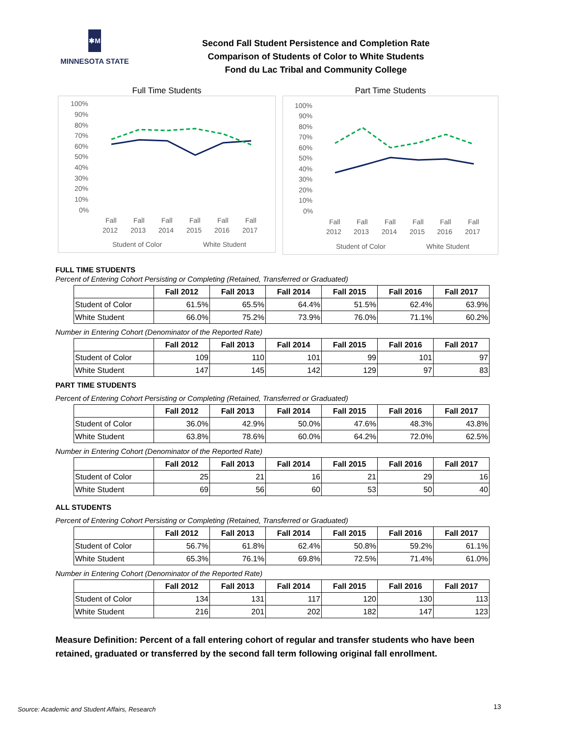✱M
MINNESOTA STATE
Second Fall Student Persistence and Completion Rate
Comparison of Students of Color to White Students
Fond du Lac Tribal and Community College
Full Time Students
100%
90%
80%
70%
60%
50%
40%
30%
20%
10%
0%
Fall
Fall
Fall
Fall
Fall
Fall
2012
2013
2014
2015
2016
2017
Student of Color
White Student
Part Time Students
100%
90%
80%
70%
60%
50%
40%
30%
20%
10%
0%
Fall
Fall
Fall
Fall
Fall
Fall
2012
2013
2014
2015
2016
2017
Student of Color
White Student
FULL TIME STUDENTS
Percent of Entering Cohort Persisting or Completing (Retained, Transferred or Graduated)
| | Fall 2012 | Fall 2013 | Fall 2014 | Fall 2015 | Fall 2016 | Fall 2017 |
| Student of Color | 61.5% | 65.5% | 64.4% | 51.5% | 62.4% | 63.9% |
| White Student | 66.0% | 75.2% | 73.9% | 76.0% | 71.1% | 60.2% |
Number in Entering Cohort (Denominator of the Reported Rate)
| | Fall 2012 | Fall 2013 | Fall 2014 | Fall 2015 | Fall 2016 | Fall 2017 |
| Student of Color | 109 | 110 | 101 | 99 | 101 | 97 |
| White Student | 147 | 145 | 142 | 129 | 97 | 83 |
PART TIME STUDENTS
Percent of Entering Cohort Persisting or Completing (Retained, Transferred or Graduated)
| | Fall 2012 | Fall 2013 | Fall 2014 | Fall 2015 | Fall 2016 | Fall 2017 |
| Student of Color | 36.0% | 42.9% | 50.0% | 47.6% | 48.3% | 43.8% |
| White Student | 63.8% | 78.6% | 60.0% | 64.2% | 72.0% | 62.5% |
Number in Entering Cohort (Denominator of the Reported Rate)
| | Fall 2012 | Fall 2013 | Fall 2014 | Fall 2015 | Fall 2016 | Fall 2017 |
| Student of Color | 25 | 21 | 16 | 21 | 29 | 16 |
| White Student | 69 | 56 | 60 | 53 | 50 | 40 |
ALL STUDENTS
Percent of Entering Cohort Persisting or Completing (Retained, Transferred or Graduated)
| | Fall 2012 | Fall 2013 | Fall 2014 | Fall 2015 | Fall 2016 | Fall 2017 |
| Student of Color | 56.7% | 61.8% | 62.4% | 50.8% | 59.2% | 61.1% |
| White Student | 65.3% | 76.1% | 69.8% | 72.5% | 71.4% | 61.0% |
Number in Entering Cohort (Denominator of the Reported Rate)
| | Fall 2012 | Fall 2013 | Fall 2014 | Fall 2015 | Fall 2016 | Fall 2017 |
| Student of Color | 134 | 131 | 117 | 120 | 130 | 113 |
| White Student | 216 | 201 | 202 | 182 | 147 | 123 |
Measure Definition: Percent of a fall entering cohort of regular and transfer students who have been retained, graduated or transferred by the second fall term following original fall enrollment.
Source: Academic and Student Affairs, Research
13